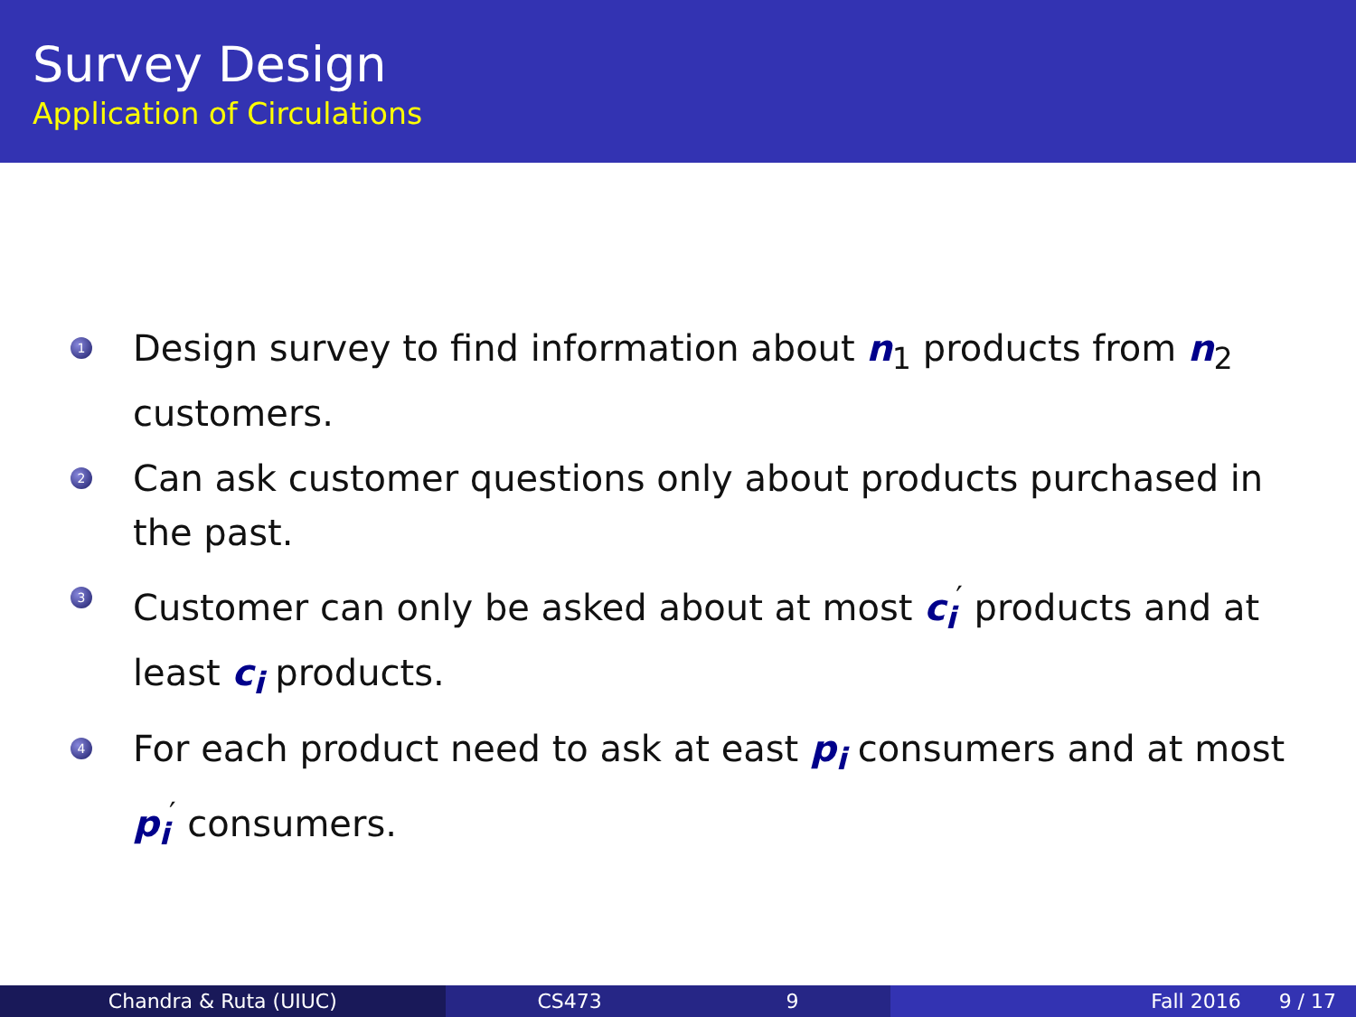Survey Design
Application of Circulations
1 Design survey to find information about n<sub>1</sub> products from n<sub>2</sub> customers.
2 Can ask customer questions only about products purchased in the past.
3 Customer can only be asked about at most c<sub>i</sub><sup>′</sup> products and at least c<sub>i</sub> products.
4 For each product need to ask at east p<sub>i</sub> consumers and at most p<sub>i</sub><sup>′</sup> consumers.
Chandra & Ruta (UIUC) CS473 9 Fall 2016 9 / 17